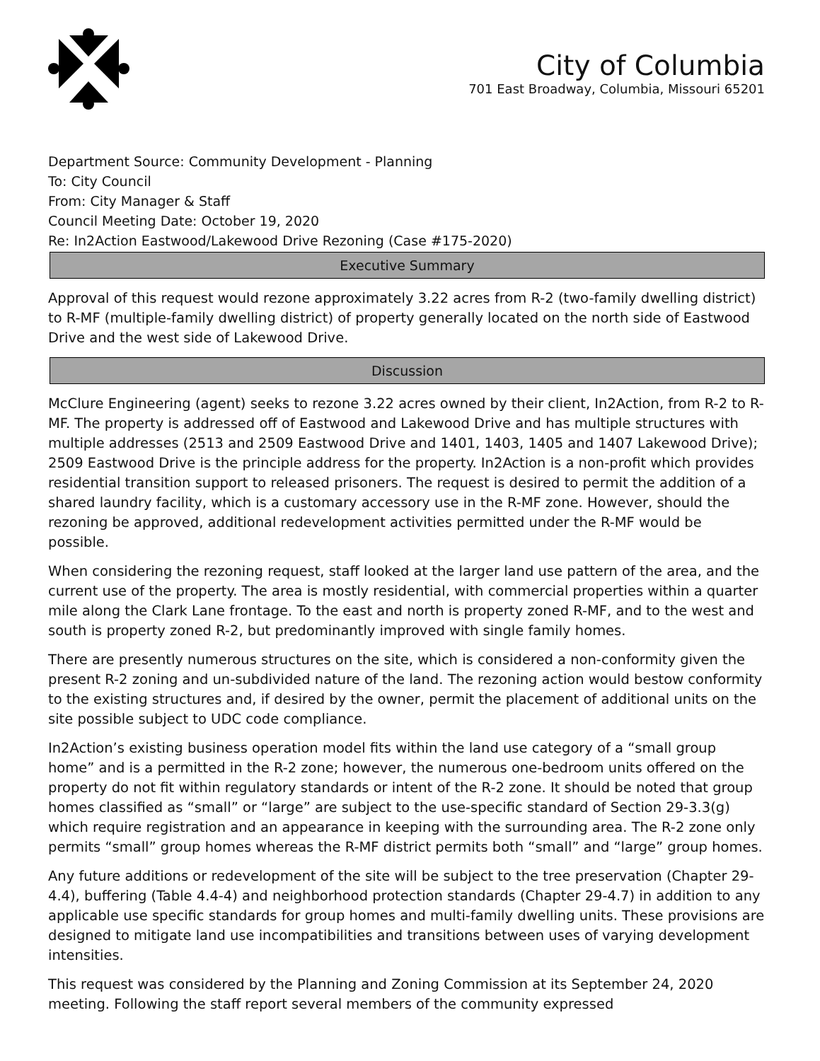City of Columbia
701 East Broadway, Columbia, Missouri 65201
Department Source: Community Development - Planning
To: City Council
From: City Manager & Staff
Council Meeting Date: October 19, 2020
Re: In2Action Eastwood/Lakewood Drive Rezoning (Case #175-2020)
Executive Summary
Approval of this request would rezone approximately 3.22 acres from R-2 (two-family dwelling district) to R-MF (multiple-family dwelling district) of property generally located on the north side of Eastwood Drive and the west side of Lakewood Drive.
Discussion
McClure Engineering (agent) seeks to rezone 3.22 acres owned by their client, In2Action, from R-2 to R-MF. The property is addressed off of Eastwood and Lakewood Drive and has multiple structures with multiple addresses (2513 and 2509 Eastwood Drive and 1401, 1403, 1405 and 1407 Lakewood Drive); 2509 Eastwood Drive is the principle address for the property. In2Action is a non-profit which provides residential transition support to released prisoners. The request is desired to permit the addition of a shared laundry facility, which is a customary accessory use in the R-MF zone. However, should the rezoning be approved, additional redevelopment activities permitted under the R-MF would be possible.
When considering the rezoning request, staff looked at the larger land use pattern of the area, and the current use of the property. The area is mostly residential, with commercial properties within a quarter mile along the Clark Lane frontage. To the east and north is property zoned R-MF, and to the west and south is property zoned R-2, but predominantly improved with single family homes.
There are presently numerous structures on the site, which is considered a non-conformity given the present R-2 zoning and un-subdivided nature of the land. The rezoning action would bestow conformity to the existing structures and, if desired by the owner, permit the placement of additional units on the site possible subject to UDC code compliance.
In2Action’s existing business operation model fits within the land use category of a “small group home” and is a permitted in the R-2 zone; however, the numerous one-bedroom units offered on the property do not fit within regulatory standards or intent of the R-2 zone. It should be noted that group homes classified as “small” or “large” are subject to the use-specific standard of Section 29-3.3(g) which require registration and an appearance in keeping with the surrounding area. The R-2 zone only permits “small” group homes whereas the R-MF district permits both “small” and “large” group homes.
Any future additions or redevelopment of the site will be subject to the tree preservation (Chapter 29-4.4), buffering (Table 4.4-4) and neighborhood protection standards (Chapter 29-4.7) in addition to any applicable use specific standards for group homes and multi-family dwelling units. These provisions are designed to mitigate land use incompatibilities and transitions between uses of varying development intensities.
This request was considered by the Planning and Zoning Commission at its September 24, 2020 meeting. Following the staff report several members of the community expressed